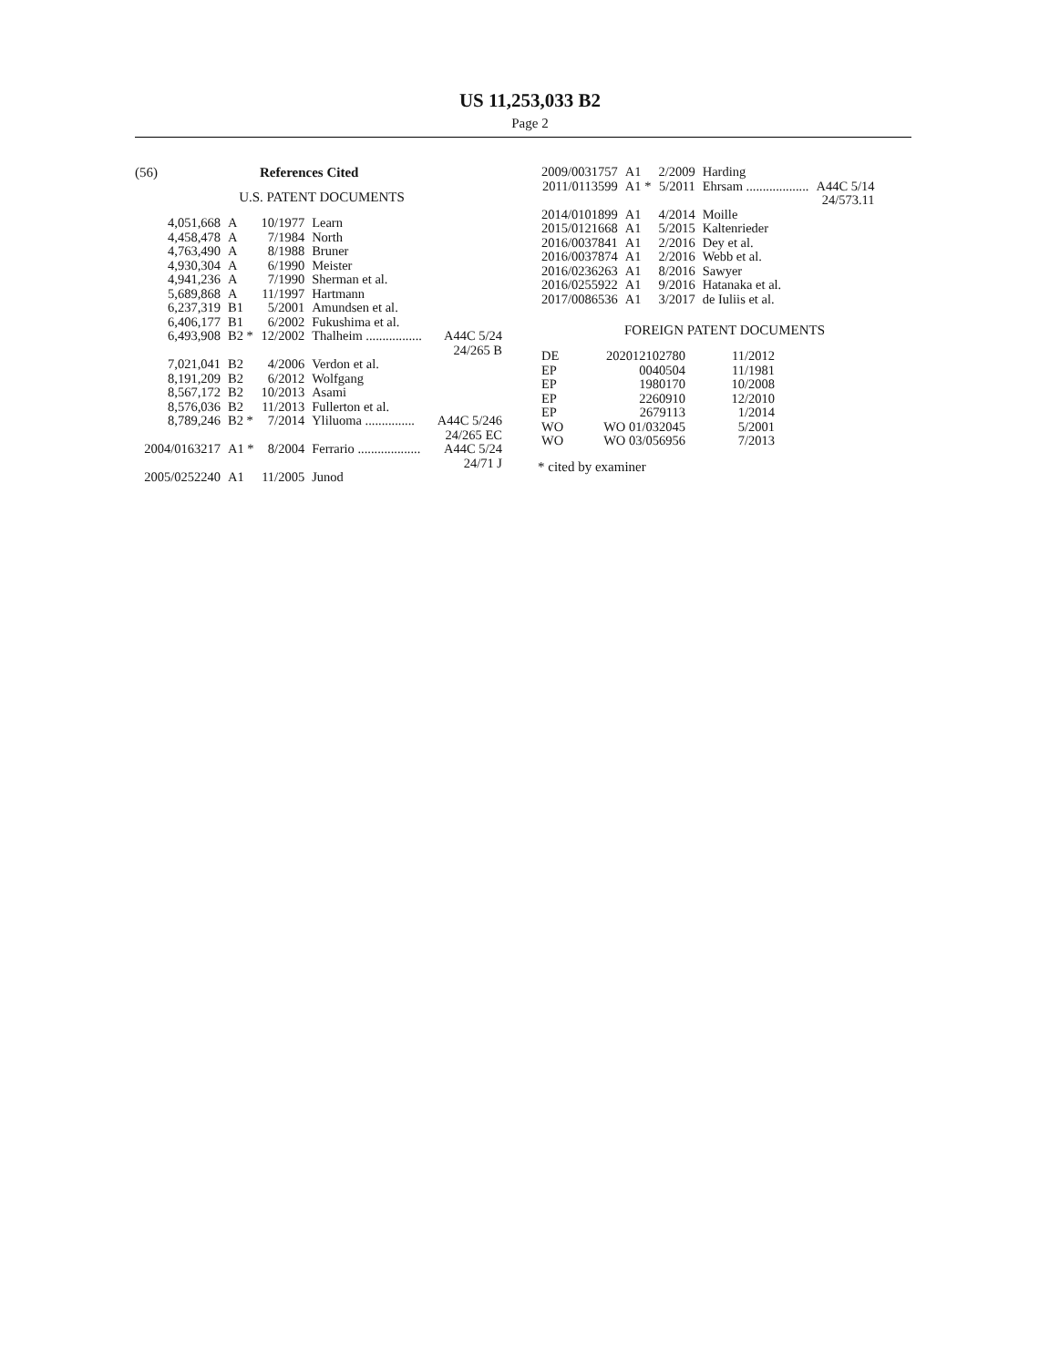US 11,253,033 B2
Page 2
(56) References Cited
U.S. PATENT DOCUMENTS
| 4,051,668 | A | 10/1977 | Learn | |
| 4,458,478 | A | 7/1984 | North | |
| 4,763,490 | A | 8/1988 | Bruner | |
| 4,930,304 | A | 6/1990 | Meister | |
| 4,941,236 | A | 7/1990 | Sherman et al. | |
| 5,689,868 | A | 11/1997 | Hartmann | |
| 6,237,319 | B1 | 5/2001 | Amundsen et al. | |
| 6,406,177 | B1 | 6/2002 | Fukushima et al. | |
| 6,493,908 | B2 * | 12/2002 | Thalheim ................. | A44C 5/24 24/265 B |
| 7,021,041 | B2 | 4/2006 | Verdon et al. | |
| 8,191,209 | B2 | 6/2012 | Wolfgang | |
| 8,567,172 | B2 | 10/2013 | Asami | |
| 8,576,036 | B2 | 11/2013 | Fullerton et al. | |
| 8,789,246 | B2 * | 7/2014 | Yliluoma ............... | A44C 5/246 24/265 EC |
| 2004/0163217 | A1 * | 8/2004 | Ferrario ................... | A44C 5/24 24/71 J |
| 2005/0252240 | A1 | 11/2005 | Junod | |
| 2009/0031757 | A1 | 2/2009 | Harding | |
| 2011/0113599 | A1 * | 5/2011 | Ehrsam ................... | A44C 5/14 24/573.11 |
| 2014/0101899 | A1 | 4/2014 | Moille | |
| 2015/0121668 | A1 | 5/2015 | Kaltenrieder | |
| 2016/0037841 | A1 | 2/2016 | Dey et al. | |
| 2016/0037874 | A1 | 2/2016 | Webb et al. | |
| 2016/0236263 | A1 | 8/2016 | Sawyer | |
| 2016/0255922 | A1 | 9/2016 | Hatanaka et al. | |
| 2017/0086536 | A1 | 3/2017 | de Iuliis et al. | |
FOREIGN PATENT DOCUMENTS
| DE | 202012102780 | 11/2012 |
| EP | 0040504 | 11/1981 |
| EP | 1980170 | 10/2008 |
| EP | 2260910 | 12/2010 |
| EP | 2679113 | 1/2014 |
| WO | WO 01/032045 | 5/2001 |
| WO | WO 03/056956 | 7/2013 |
* cited by examiner